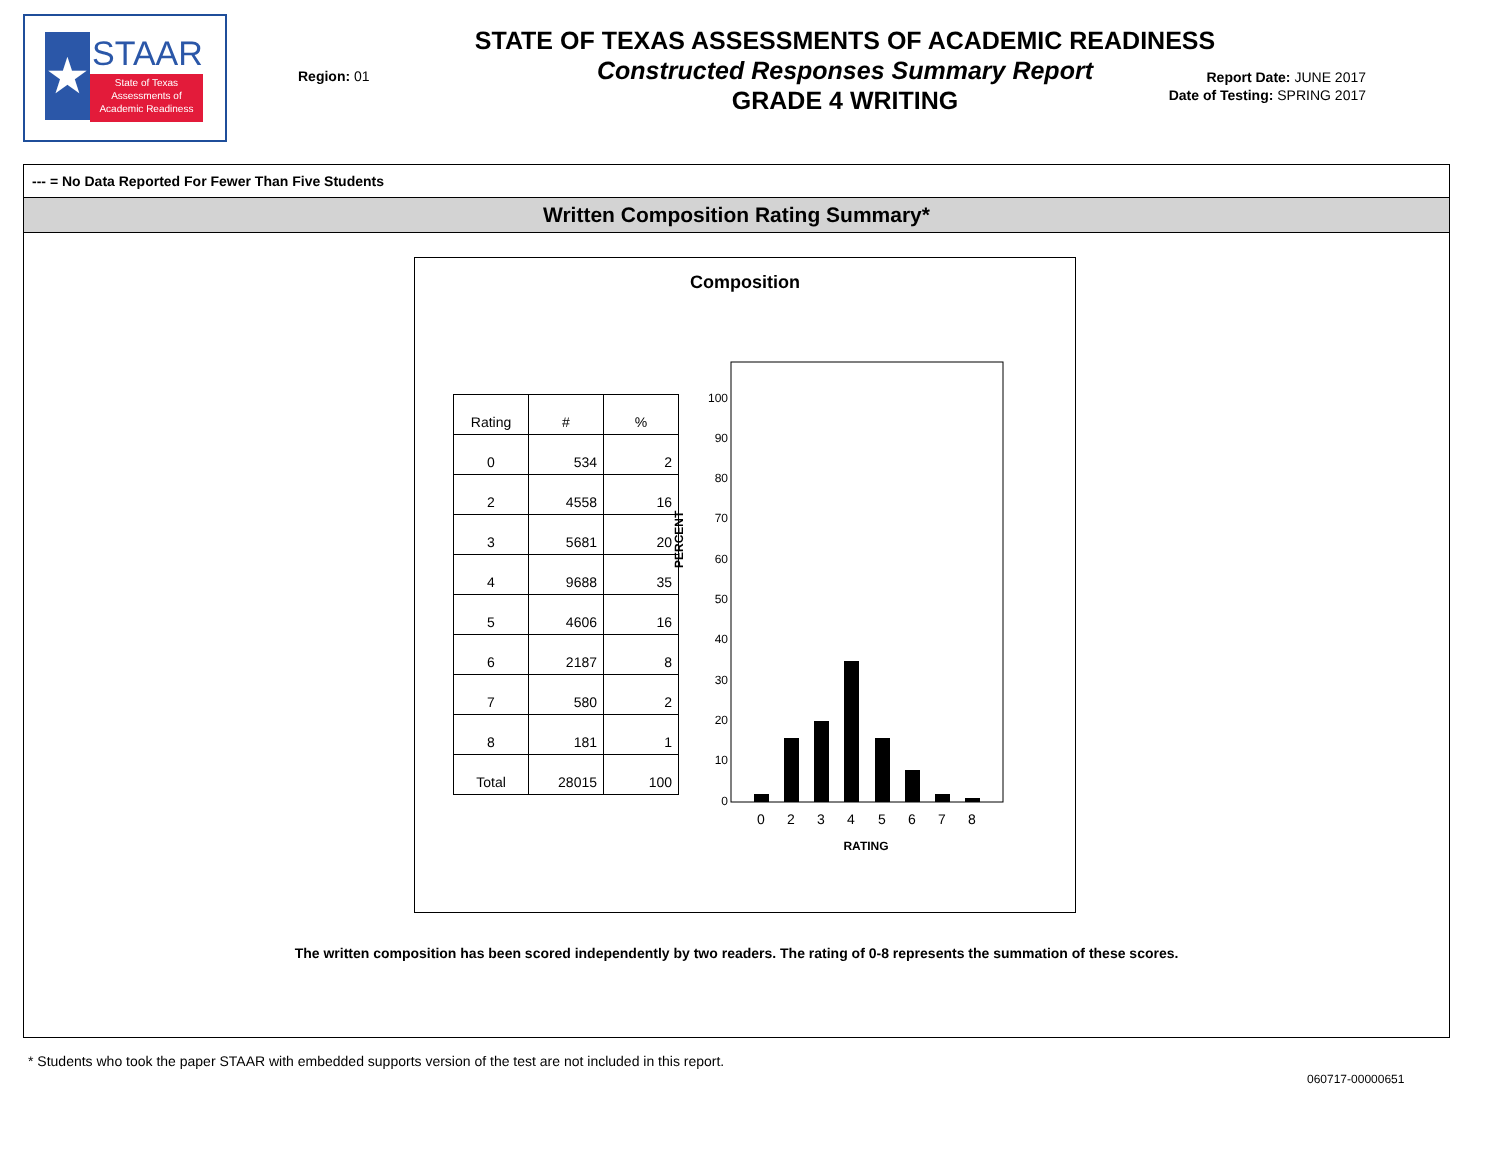★
STAAR
State of Texas
Assessments of
Academic Readiness
STATE OF TEXAS ASSESSMENTS OF ACADEMIC READINESS
Constructed Responses Summary Report
GRADE 4 WRITING
Region: 01
Report Date: JUNE 2017
Date of Testing: SPRING 2017
--- = No Data Reported For Fewer Than Five Students
Written Composition Rating Summary*
Composition
| Rating | # | % |
| --- | --- | --- |
| 0 | 534 | 2 |
| 2 | 4558 | 16 |
| 3 | 5681 | 20 |
| 4 | 9688 | 35 |
| 5 | 4606 | 16 |
| 6 | 2187 | 8 |
| 7 | 580 | 2 |
| 8 | 181 | 1 |
| Total | 28015 | 100 |
PERCENT
100
90
80
70
60
50
40
30
20
10
0
0
2
3
4
5
6
7
8
RATING
The written composition has been scored independently by two readers. The rating of 0-8 represents the summation of these scores.
* Students who took the paper STAAR with embedded supports version of the test are not included in this report.
060717-00000651